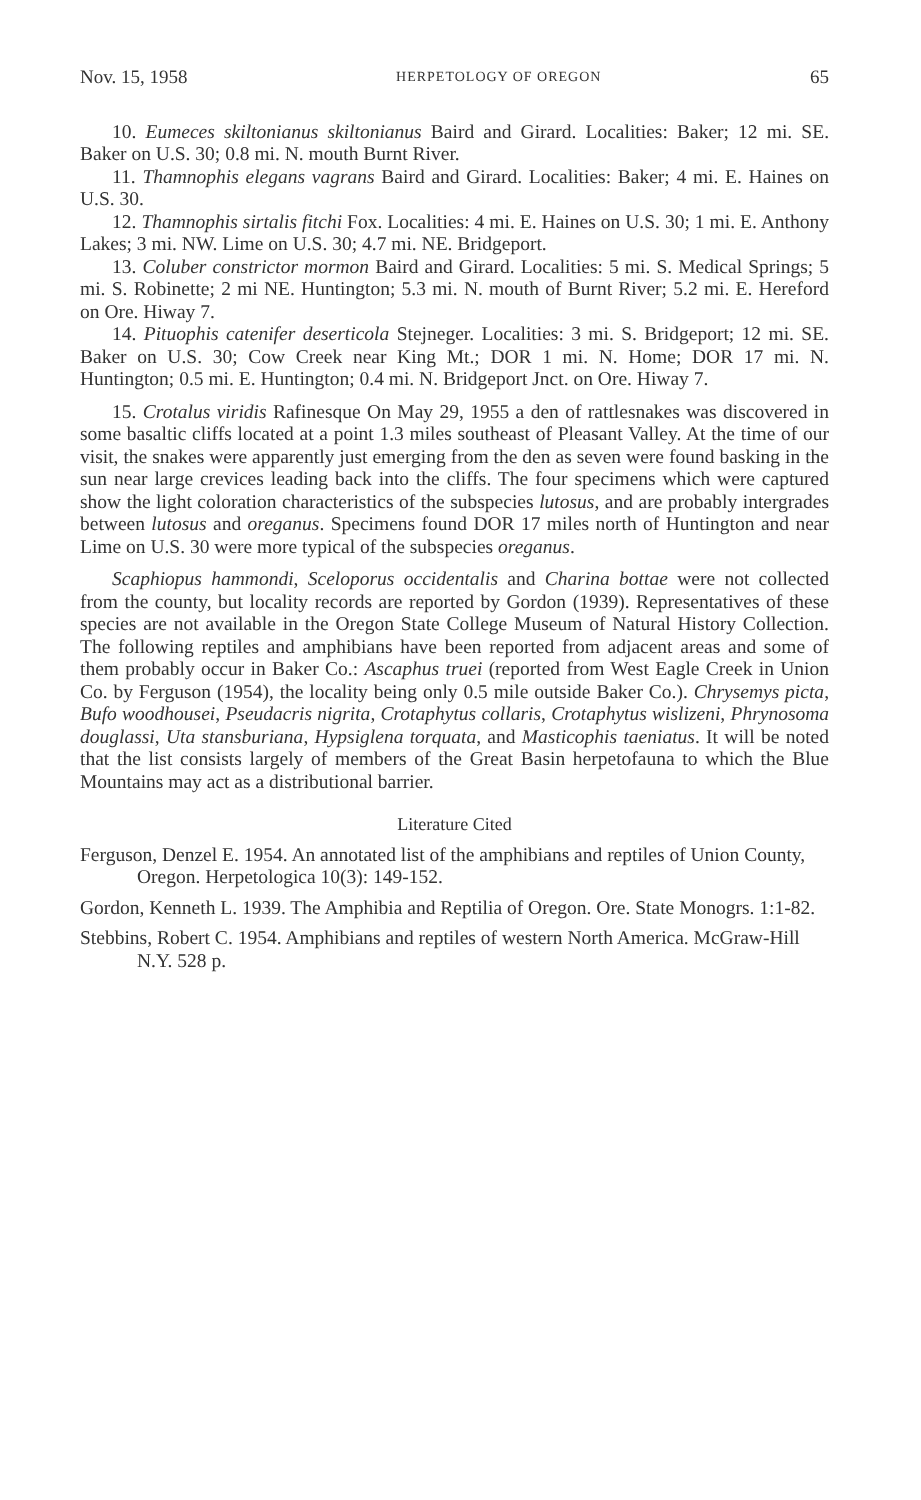Nov. 15, 1958 HERPETOLOGY OF OREGON 65
10. Eumeces skiltonianus skiltonianus Baird and Girard. Localities: Baker; 12 mi. SE. Baker on U.S. 30; 0.8 mi. N. mouth Burnt River.
11. Thamnophis elegans vagrans Baird and Girard. Localities: Baker; 4 mi. E. Haines on U.S. 30.
12. Thamnophis sirtalis fitchi Fox. Localities: 4 mi. E. Haines on U.S. 30; 1 mi. E. Anthony Lakes; 3 mi. NW. Lime on U.S. 30; 4.7 mi. NE. Bridgeport.
13. Coluber constrictor mormon Baird and Girard. Localities: 5 mi. S. Medical Springs; 5 mi. S. Robinette; 2 mi NE. Huntington; 5.3 mi. N. mouth of Burnt River; 5.2 mi. E. Hereford on Ore. Hiway 7.
14. Pituophis catenifer deserticola Stejneger. Localities: 3 mi. S. Bridgeport; 12 mi. SE. Baker on U.S. 30; Cow Creek near King Mt.; DOR 1 mi. N. Home; DOR 17 mi. N. Huntington; 0.5 mi. E. Huntington; 0.4 mi. N. Bridgeport Jnct. on Ore. Hiway 7.
15. Crotalus viridis Rafinesque On May 29, 1955 a den of rattlesnakes was discovered in some basaltic cliffs located at a point 1.3 miles southeast of Pleasant Valley. At the time of our visit, the snakes were apparently just emerging from the den as seven were found basking in the sun near large crevices leading back into the cliffs. The four specimens which were captured show the light coloration characteristics of the subspecies lutosus, and are probably intergrades between lutosus and oreganus. Specimens found DOR 17 miles north of Huntington and near Lime on U.S. 30 were more typical of the subspecies oreganus.
Scaphiopus hammondi, Sceloporus occidentalis and Charina bottae were not collected from the county, but locality records are reported by Gordon (1939). Representatives of these species are not available in the Oregon State College Museum of Natural History Collection. The following reptiles and amphibians have been reported from adjacent areas and some of them probably occur in Baker Co.: Ascaphus truei (reported from West Eagle Creek in Union Co. by Ferguson (1954), the locality being only 0.5 mile outside Baker Co.). Chrysemys picta, Bufo woodhousei, Pseudacris nigrita, Crotaphytus collaris, Crotaphytus wislizeni, Phrynosoma douglassi, Uta stansburiana, Hypsiglena torquata, and Masticophis taeniatus. It will be noted that the list consists largely of members of the Great Basin herpetofauna to which the Blue Mountains may act as a distributional barrier.
Literature Cited
Ferguson, Denzel E. 1954. An annotated list of the amphibians and reptiles of Union County, Oregon. Herpetologica 10(3): 149-152.
Gordon, Kenneth L. 1939. The Amphibia and Reptilia of Oregon. Ore. State Monogrs. 1:1-82.
Stebbins, Robert C. 1954. Amphibians and reptiles of western North America. McGraw-Hill N.Y. 528 p.